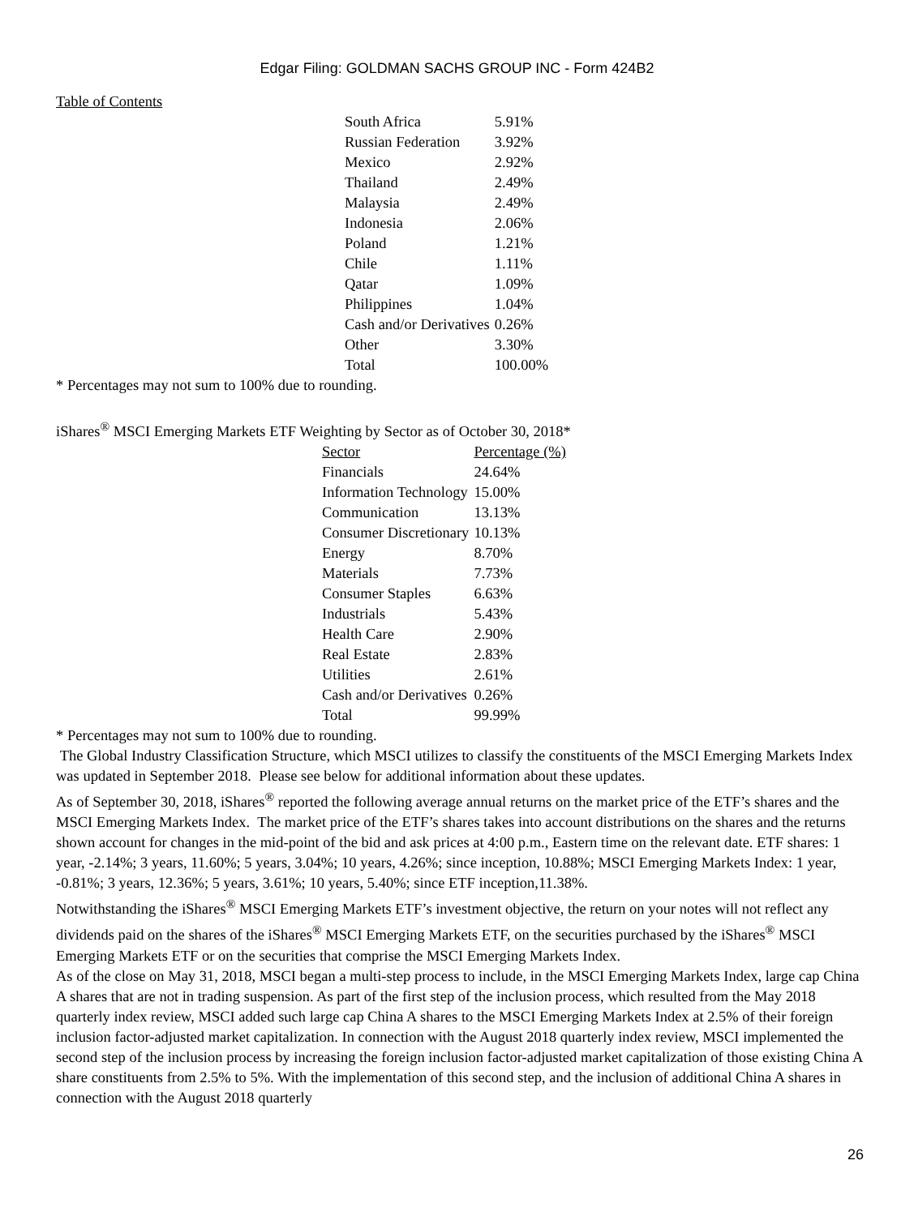Edgar Filing: GOLDMAN SACHS GROUP INC - Form 424B2
Table of Contents
| South Africa | 5.91% |
| Russian Federation | 3.92% |
| Mexico | 2.92% |
| Thailand | 2.49% |
| Malaysia | 2.49% |
| Indonesia | 2.06% |
| Poland | 1.21% |
| Chile | 1.11% |
| Qatar | 1.09% |
| Philippines | 1.04% |
| Cash and/or Derivatives | 0.26% |
| Other | 3.30% |
| Total | 100.00% |
* Percentages may not sum to 100% due to rounding.
iShares<sup>®</sup> MSCI Emerging Markets ETF Weighting by Sector as of October 30, 2018*
| Sector | Percentage (%) |
| --- | --- |
| Financials | 24.64% |
| Information Technology | 15.00% |
| Communication | 13.13% |
| Consumer Discretionary | 10.13% |
| Energy | 8.70% |
| Materials | 7.73% |
| Consumer Staples | 6.63% |
| Industrials | 5.43% |
| Health Care | 2.90% |
| Real Estate | 2.83% |
| Utilities | 2.61% |
| Cash and/or Derivatives | 0.26% |
| Total | 99.99% |
* Percentages may not sum to 100% due to rounding.
The Global Industry Classification Structure, which MSCI utilizes to classify the constituents of the MSCI Emerging Markets Index was updated in September 2018. Please see below for additional information about these updates.
As of September 30, 2018, iShares<sup>®</sup> reported the following average annual returns on the market price of the ETF’s shares and the MSCI Emerging Markets Index. The market price of the ETF’s shares takes into account distributions on the shares and the returns shown account for changes in the mid-point of the bid and ask prices at 4:00 p.m., Eastern time on the relevant date. ETF shares: 1 year, -2.14%; 3 years, 11.60%; 5 years, 3.04%; 10 years, 4.26%; since inception, 10.88%; MSCI Emerging Markets Index: 1 year, -0.81%; 3 years, 12.36%; 5 years, 3.61%; 10 years, 5.40%; since ETF inception,11.38%.
Notwithstanding the iShares<sup>®</sup> MSCI Emerging Markets ETF’s investment objective, the return on your notes will not reflect any dividends paid on the shares of the iShares<sup>®</sup> MSCI Emerging Markets ETF, on the securities purchased by the iShares<sup>®</sup> MSCI Emerging Markets ETF or on the securities that comprise the MSCI Emerging Markets Index.
As of the close on May 31, 2018, MSCI began a multi-step process to include, in the MSCI Emerging Markets Index, large cap China A shares that are not in trading suspension. As part of the first step of the inclusion process, which resulted from the May 2018 quarterly index review, MSCI added such large cap China A shares to the MSCI Emerging Markets Index at 2.5% of their foreign inclusion factor-adjusted market capitalization. In connection with the August 2018 quarterly index review, MSCI implemented the second step of the inclusion process by increasing the foreign inclusion factor-adjusted market capitalization of those existing China A share constituents from 2.5% to 5%. With the implementation of this second step, and the inclusion of additional China A shares in connection with the August 2018 quarterly
26